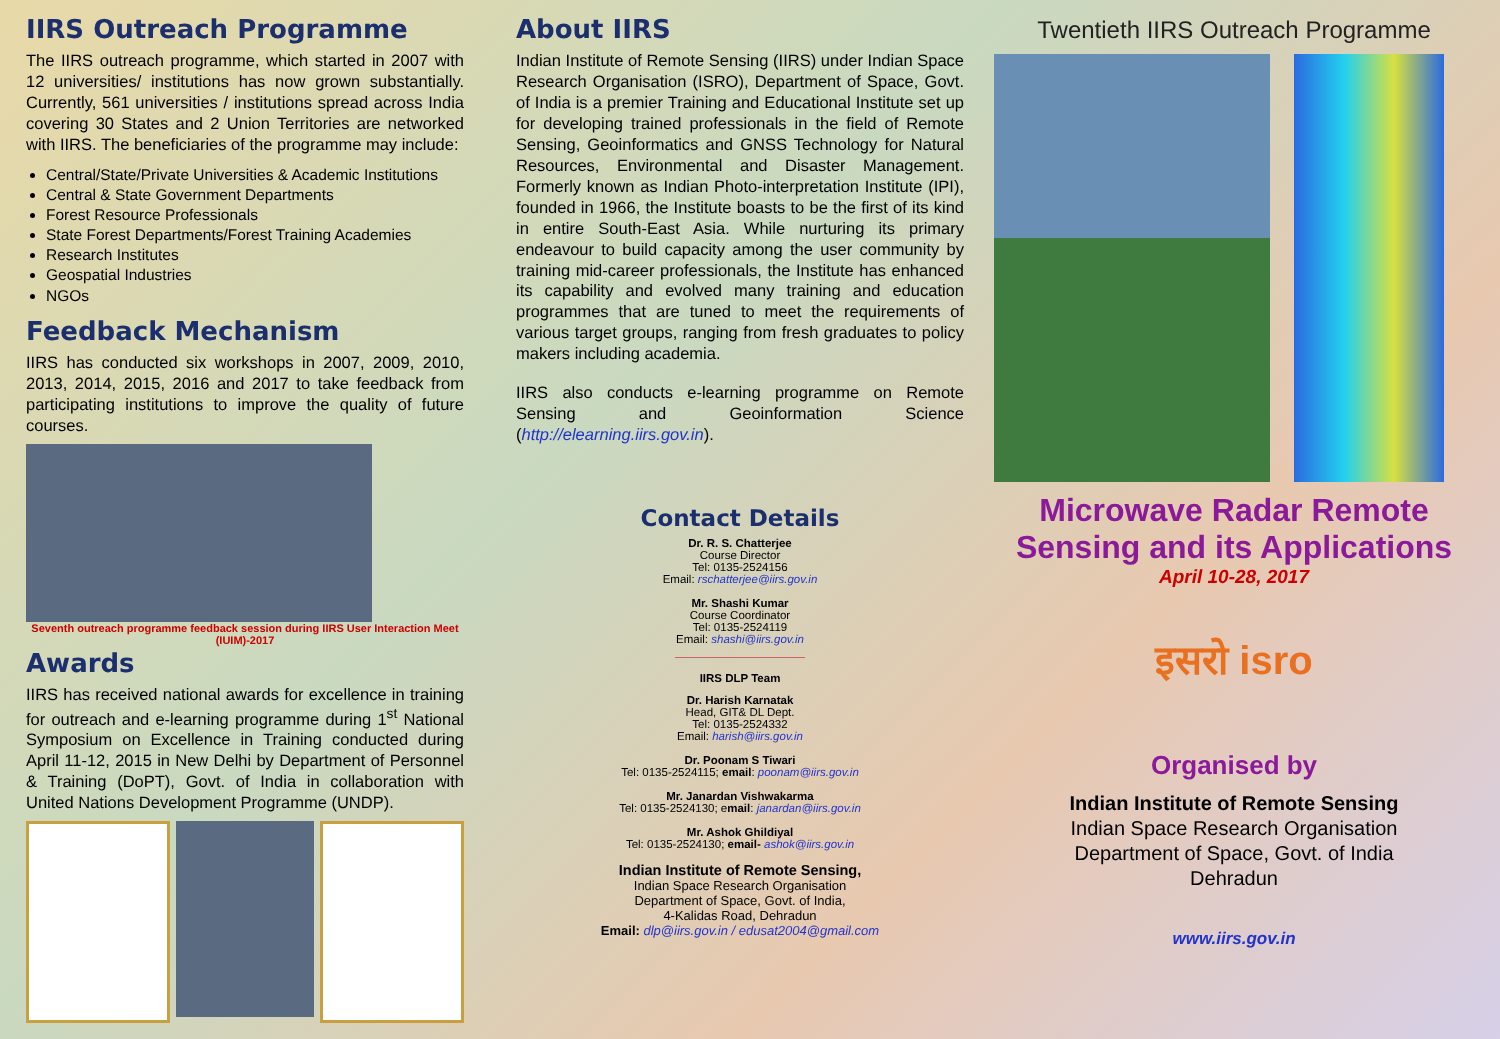IIRS Outreach Programme
The IIRS outreach programme, which started in 2007 with 12 universities/ institutions has now grown substantially. Currently, 561 universities / institutions spread across India covering 30 States and 2 Union Territories are networked with IIRS. The beneficiaries of the programme may include:
Central/State/Private Universities & Academic Institutions
Central & State Government Departments
Forest Resource Professionals
State Forest Departments/Forest Training Academies
Research Institutes
Geospatial Industries
NGOs
Feedback Mechanism
IIRS has conducted six workshops in 2007, 2009, 2010, 2013, 2014, 2015, 2016 and 2017 to take feedback from participating institutions to improve the quality of future courses.
Seventh outreach programme feedback session during IIRS User Interaction Meet (IUIM)-2017
Awards
IIRS has received national awards for excellence in training for outreach and e-learning programme during 1<sup>st</sup> National Symposium on Excellence in Training conducted during April 11-12, 2015 in New Delhi by Department of Personnel & Training (DoPT), Govt. of India in collaboration with United Nations Development Programme (UNDP).
About IIRS
Indian Institute of Remote Sensing (IIRS) under Indian Space Research Organisation (ISRO), Department of Space, Govt. of India is a premier Training and Educational Institute set up for developing trained professionals in the field of Remote Sensing, Geoinformatics and GNSS Technology for Natural Resources, Environmental and Disaster Management. Formerly known as Indian Photo-interpretation Institute (IPI), founded in 1966, the Institute boasts to be the first of its kind in entire South-East Asia. While nurturing its primary endeavour to build capacity among the user community by training mid-career professionals, the Institute has enhanced its capability and evolved many training and education programmes that are tuned to meet the requirements of various target groups, ranging from fresh graduates to policy makers including academia.
IIRS also conducts e-learning programme on Remote Sensing and Geoinformation Science (http://elearning.iirs.gov.in).
Contact Details
Dr. R. S. Chatterjee
Course Director
Tel: 0135-2524156
Email: rschatterjee@iirs.gov.in
Mr. Shashi Kumar
Course Coordinator
Tel: 0135-2524119
Email: shashi@iirs.gov.in
IIRS DLP Team
Dr. Harish Karnatak
Head, GIT& DL Dept.
Tel: 0135-2524332
Email: harish@iirs.gov.in
Dr. Poonam S Tiwari
Tel: 0135-2524115; email: poonam@iirs.gov.in
Mr. Janardan Vishwakarma
Tel: 0135-2524130; email: janardan@iirs.gov.in
Mr. Ashok Ghildiyal
Tel: 0135-2524130; email- ashok@iirs.gov.in
Indian Institute of Remote Sensing,
Indian Space Research Organisation
Department of Space, Govt. of India,
4-Kalidas Road, Dehradun
Email: dlp@iirs.gov.in / edusat2004@gmail.com
Twentieth IIRS Outreach Programme
Microwave Radar Remote Sensing and its Applications
April 10-28, 2017
इसरो isro
Organised by
Indian Institute of Remote Sensing
Indian Space Research Organisation
Department of Space, Govt. of India
Dehradun
www.iirs.gov.in